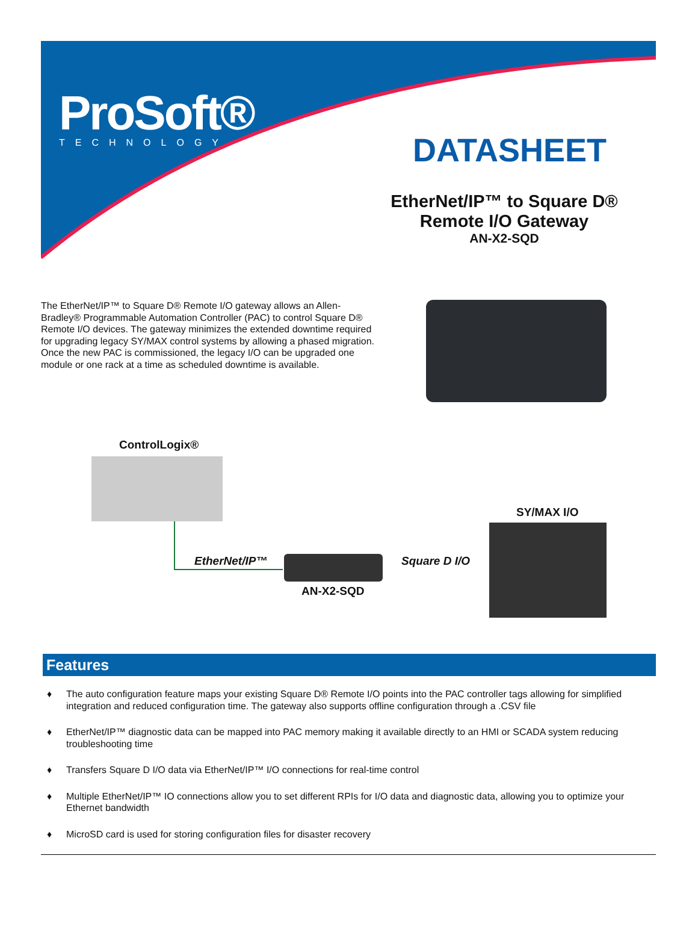ProSoft®
TECHNOLOGY
DATASHEET
EtherNet/IP™ to Square D®
Remote I/O Gateway
AN-X2-SQD
The EtherNet/IP™ to Square D® Remote I/O gateway allows an Allen-Bradley® Programmable Automation Controller (PAC) to control Square D® Remote I/O devices. The gateway minimizes the extended downtime required for upgrading legacy SY/MAX control systems by allowing a phased migration. Once the new PAC is commissioned, the legacy I/O can be upgraded one module or one rack at a time as scheduled downtime is available.
ControlLogix®
SY/MAX I/O
EtherNet/IP™ Square D I/O
AN-X2-SQD
Features
♦ The auto configuration feature maps your existing Square D® Remote I/O points into the PAC controller tags allowing for simplified integration and reduced configuration time. The gateway also supports offline configuration through a .CSV file
♦ EtherNet/IP™ diagnostic data can be mapped into PAC memory making it available directly to an HMI or SCADA system reducing troubleshooting time
♦ Transfers Square D I/O data via EtherNet/IP™ I/O connections for real-time control
♦ Multiple EtherNet/IP™ IO connections allow you to set different RPIs for I/O data and diagnostic data, allowing you to optimize your Ethernet bandwidth
♦ MicroSD card is used for storing configuration files for disaster recovery